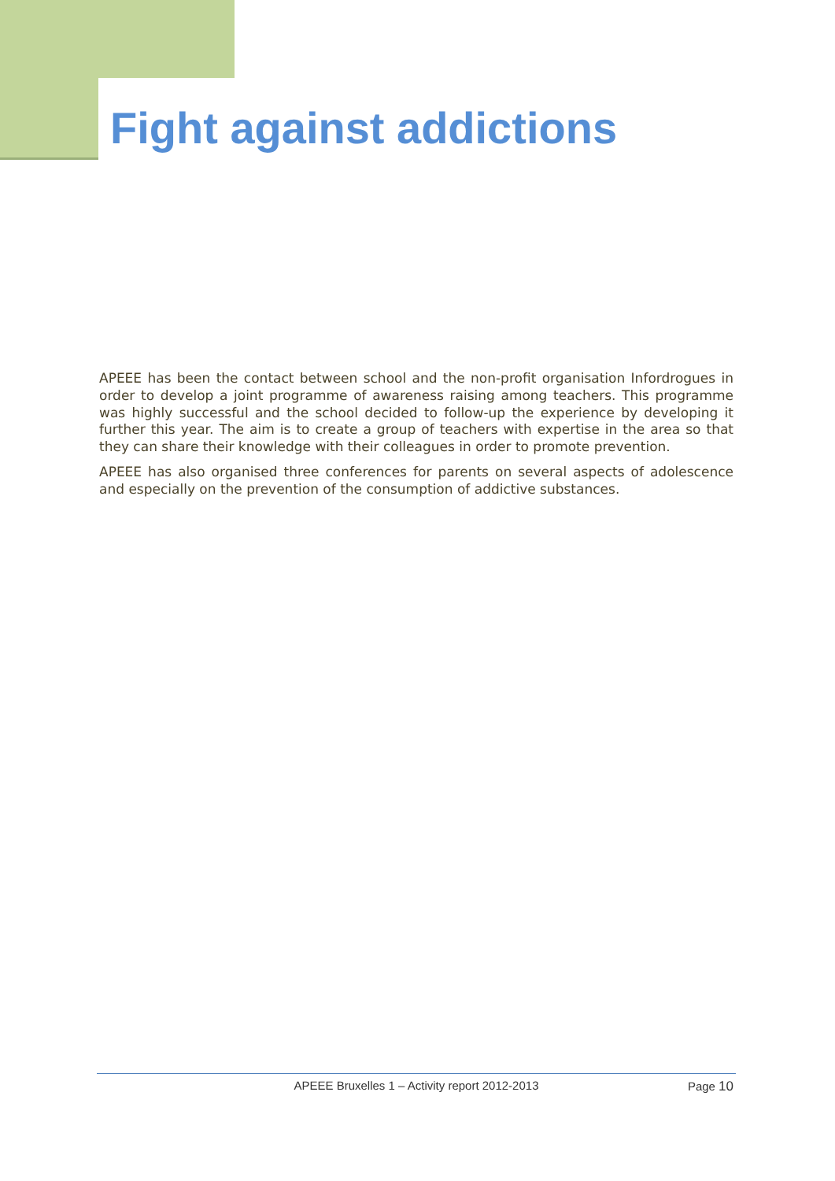Fight against addictions
APEEE has been the contact between school and the non-profit organisation Infordrogues in order to develop a joint programme of awareness raising among teachers. This programme was highly successful and the school decided to follow-up the experience by developing it further this year. The aim is to create a group of teachers with expertise in the area so that they can share their knowledge with their colleagues in order to promote prevention.
APEEE has also organised three conferences for parents on several aspects of adolescence and especially on the prevention of the consumption of addictive substances.
APEEE Bruxelles 1 – Activity report 2012-2013
Page 10